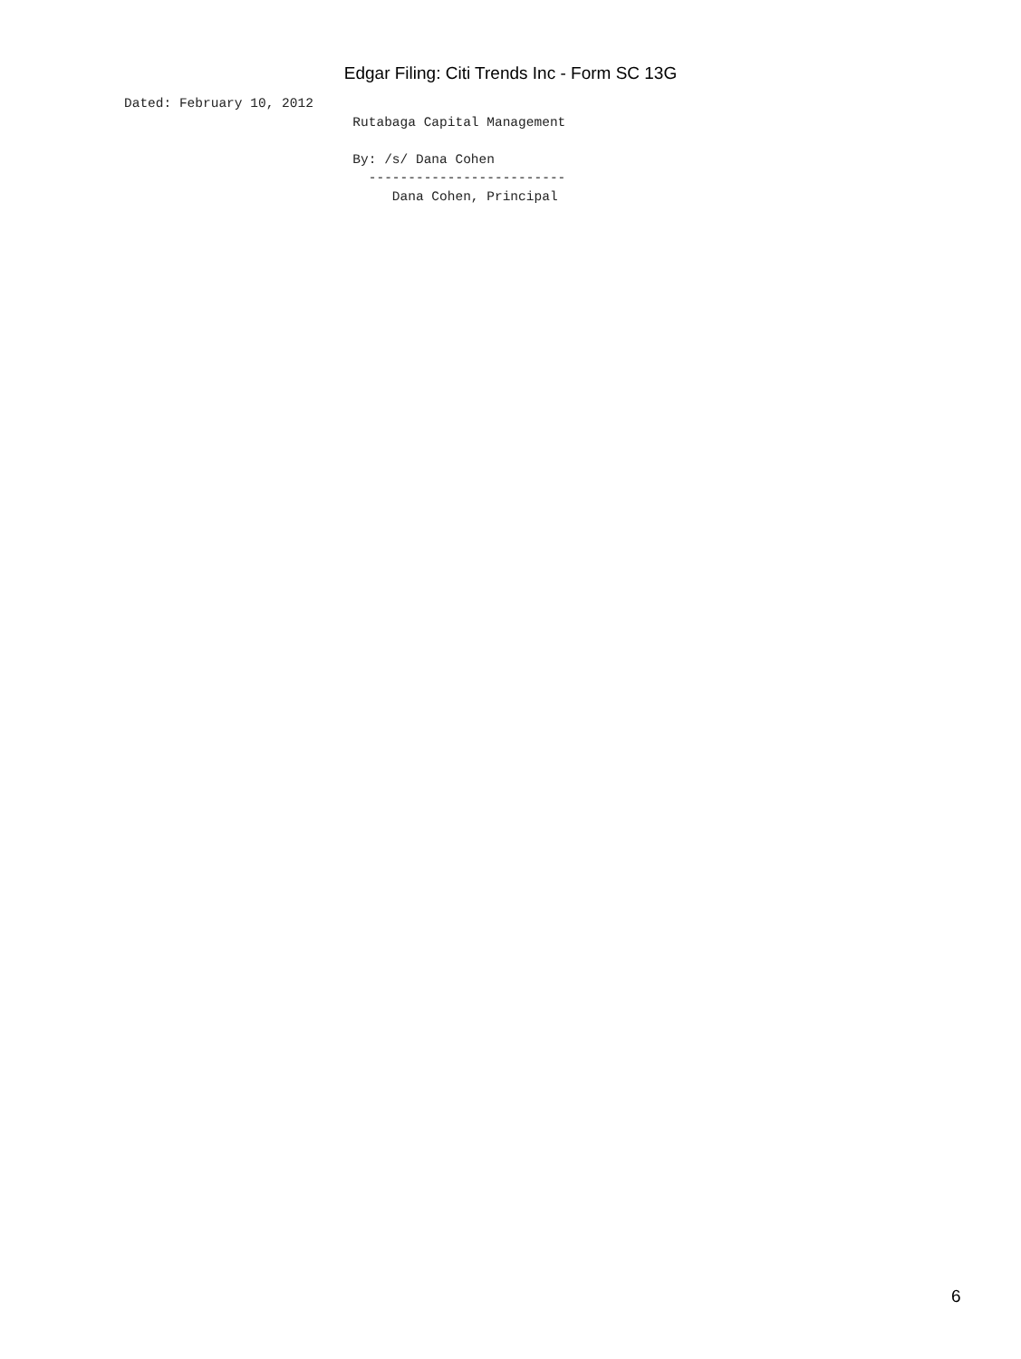Edgar Filing: Citi Trends Inc - Form SC 13G
Dated: February 10, 2012
                             Rutabaga Capital Management

                             By: /s/ Dana Cohen
                               -------------------------
                                  Dana Cohen, Principal
6